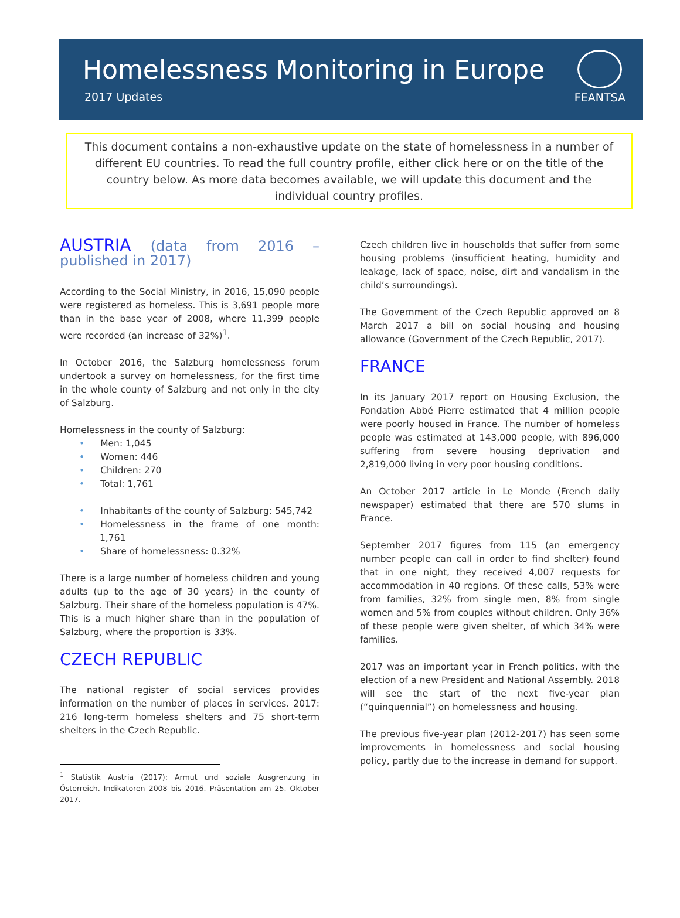Homelessness Monitoring in Europe
2017 Updates
FEANTSA
This document contains a non-exhaustive update on the state of homelessness in a number of different EU countries. To read the full country profile, either click here or on the title of the country below. As more data becomes available, we will update this document and the individual country profiles.
AUSTRIA (data from 2016 – published in 2017)
According to the Social Ministry, in 2016, 15,090 people were registered as homeless. This is 3,691 people more than in the base year of 2008, where 11,399 people were recorded (an increase of 32%)<sup>1</sup>.
In October 2016, the Salzburg homelessness forum undertook a survey on homelessness, for the first time in the whole county of Salzburg and not only in the city of Salzburg.
Homelessness in the county of Salzburg:
• Men: 1,045
• Women: 446
• Children: 270
• Total: 1,761
• Inhabitants of the county of Salzburg: 545,742
• Homelessness in the frame of one month: 1,761
• Share of homelessness: 0.32%
There is a large number of homeless children and young adults (up to the age of 30 years) in the county of Salzburg. Their share of the homeless population is 47%. This is a much higher share than in the population of Salzburg, where the proportion is 33%.
CZECH REPUBLIC
The national register of social services provides information on the number of places in services. 2017: 216 long-term homeless shelters and 75 short-term shelters in the Czech Republic.
<sup>1</sup> Statistik Austria (2017): Armut und soziale Ausgrenzung in Österreich. Indikatoren 2008 bis 2016. Präsentation am 25. Oktober 2017.
Czech children live in households that suffer from some housing problems (insufficient heating, humidity and leakage, lack of space, noise, dirt and vandalism in the child’s surroundings).
The Government of the Czech Republic approved on 8 March 2017 a bill on social housing and housing allowance (Government of the Czech Republic, 2017).
FRANCE
In its January 2017 report on Housing Exclusion, the Fondation Abbé Pierre estimated that 4 million people were poorly housed in France. The number of homeless people was estimated at 143,000 people, with 896,000 suffering from severe housing deprivation and 2,819,000 living in very poor housing conditions.
An October 2017 article in Le Monde (French daily newspaper) estimated that there are 570 slums in France.
September 2017 figures from 115 (an emergency number people can call in order to find shelter) found that in one night, they received 4,007 requests for accommodation in 40 regions. Of these calls, 53% were from families, 32% from single men, 8% from single women and 5% from couples without children. Only 36% of these people were given shelter, of which 34% were families.
2017 was an important year in French politics, with the election of a new President and National Assembly. 2018 will see the start of the next five-year plan (“quinquennial”) on homelessness and housing.
The previous five-year plan (2012-2017) has seen some improvements in homelessness and social housing policy, partly due to the increase in demand for support.